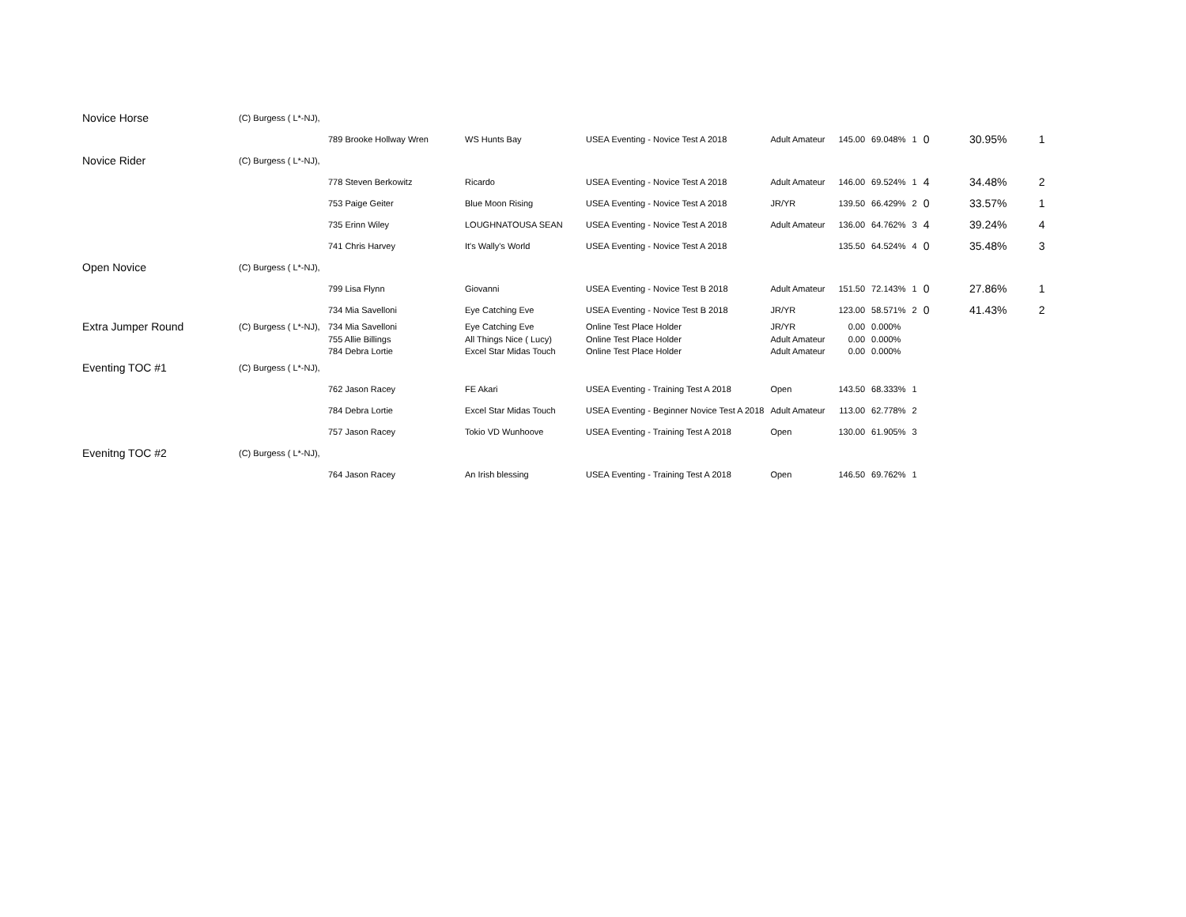| Novice Horse | (C) Burgess ( L*-NJ), | | | | | | | | | | |
| | | 789 Brooke Hollway Wren | WS Hunts Bay | USEA Eventing - Novice Test A 2018 | Adult Amateur | 145.00 | 69.048% | 1 | 0 | 30.95% | 1 |
| Novice Rider | (C) Burgess ( L*-NJ), | | | | | | | | | | |
| | | 778 Steven Berkowitz | Ricardo | USEA Eventing - Novice Test A 2018 | Adult Amateur | 146.00 | 69.524% | 1 | 4 | 34.48% | 2 |
| | | 753 Paige Geiter | Blue Moon Rising | USEA Eventing - Novice Test A 2018 | JR/YR | 139.50 | 66.429% | 2 | 0 | 33.57% | 1 |
| | | 735 Erinn Wiley | LOUGHNATOUSA SEAN | USEA Eventing - Novice Test A 2018 | Adult Amateur | 136.00 | 64.762% | 3 | 4 | 39.24% | 4 |
| | | 741 Chris Harvey | It's Wally's World | USEA Eventing - Novice Test A 2018 | | 135.50 | 64.524% | 4 | 0 | 35.48% | 3 |
| Open Novice | (C) Burgess ( L*-NJ), | | | | | | | | | | |
| | | 799 Lisa Flynn | Giovanni | USEA Eventing - Novice Test B 2018 | Adult Amateur | 151.50 | 72.143% | 1 | 0 | 27.86% | 1 |
| | | 734 Mia Savelloni | Eye Catching Eve | USEA Eventing - Novice Test B 2018 | JR/YR | 123.00 | 58.571% | 2 | 0 | 41.43% | 2 |
| Extra Jumper Round | (C) Burgess ( L*-NJ), | 734 Mia Savelloni | Eye Catching Eve | Online Test Place Holder | JR/YR | 0.00 | 0.000% | | | | |
| | | 755 Allie Billings | All Things Nice ( Lucy) | Online Test Place Holder | Adult Amateur | 0.00 | 0.000% | | | | |
| | | 784 Debra Lortie | Excel Star Midas Touch | Online Test Place Holder | Adult Amateur | 0.00 | 0.000% | | | | |
| Eventing TOC #1 | (C) Burgess ( L*-NJ), | | | | | | | | | | |
| | | 762 Jason Racey | FE Akari | USEA Eventing - Training Test A 2018 | Open | 143.50 | 68.333% | 1 | | | |
| | | 784 Debra Lortie | Excel Star Midas Touch | USEA Eventing - Beginner Novice Test A 2018 | Adult Amateur | 113.00 | 62.778% | 2 | | | |
| | | 757 Jason Racey | Tokio VD Wunhoove | USEA Eventing - Training Test A 2018 | Open | 130.00 | 61.905% | 3 | | | |
| Evenitng TOC #2 | (C) Burgess ( L*-NJ), | | | | | | | | | | |
| | | 764 Jason Racey | An Irish blessing | USEA Eventing - Training Test A 2018 | Open | 146.50 | 69.762% | 1 | | | |